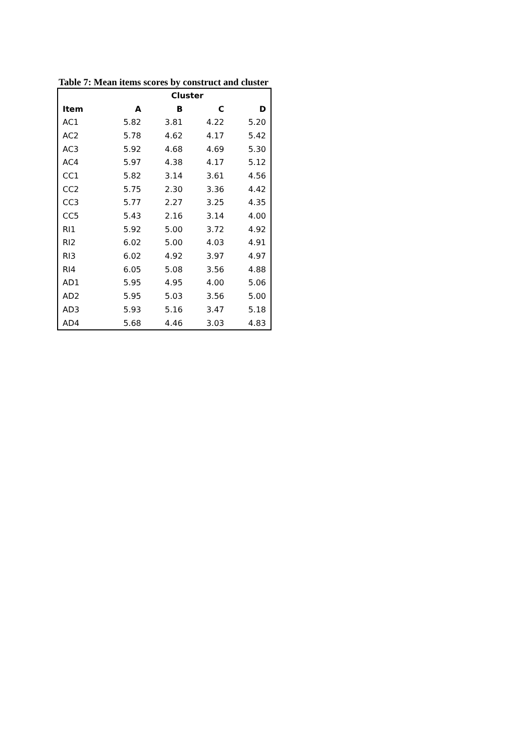Table 7: Mean items scores by construct and cluster
| | Cluster | | | |
| --- | --- | --- | --- | --- |
| Item | A | B | C | D |
| AC1 | 5.82 | 3.81 | 4.22 | 5.20 |
| AC2 | 5.78 | 4.62 | 4.17 | 5.42 |
| AC3 | 5.92 | 4.68 | 4.69 | 5.30 |
| AC4 | 5.97 | 4.38 | 4.17 | 5.12 |
| CC1 | 5.82 | 3.14 | 3.61 | 4.56 |
| CC2 | 5.75 | 2.30 | 3.36 | 4.42 |
| CC3 | 5.77 | 2.27 | 3.25 | 4.35 |
| CC5 | 5.43 | 2.16 | 3.14 | 4.00 |
| RI1 | 5.92 | 5.00 | 3.72 | 4.92 |
| RI2 | 6.02 | 5.00 | 4.03 | 4.91 |
| RI3 | 6.02 | 4.92 | 3.97 | 4.97 |
| RI4 | 6.05 | 5.08 | 3.56 | 4.88 |
| AD1 | 5.95 | 4.95 | 4.00 | 5.06 |
| AD2 | 5.95 | 5.03 | 3.56 | 5.00 |
| AD3 | 5.93 | 5.16 | 3.47 | 5.18 |
| AD4 | 5.68 | 4.46 | 3.03 | 4.83 |